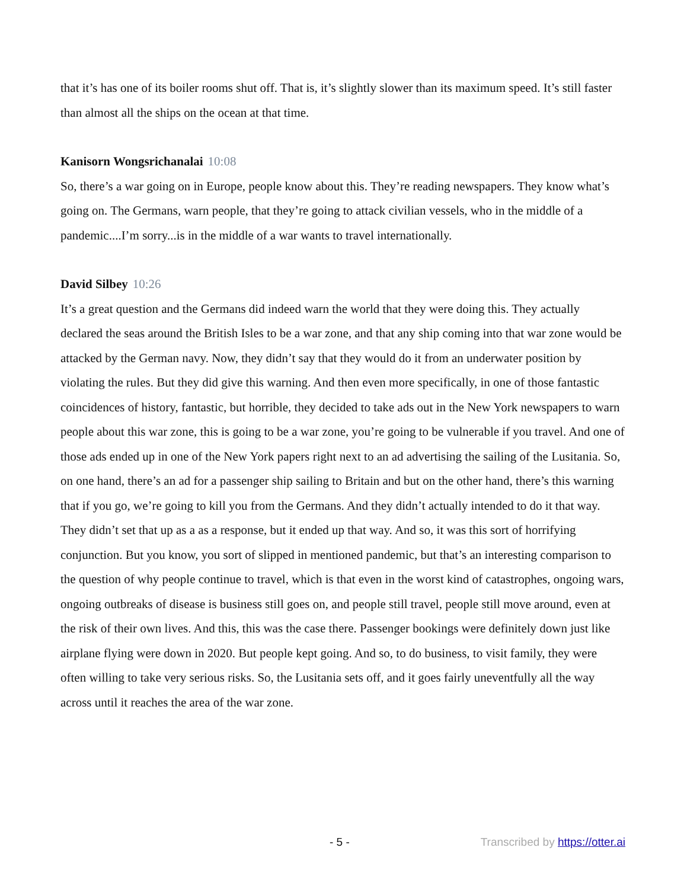that it’s has one of its boiler rooms shut off. That is, it’s slightly slower than its maximum speed. It’s still faster than almost all the ships on the ocean at that time.
Kanisorn Wongsrichanalai 10:08
So, there’s a war going on in Europe, people know about this. They’re reading newspapers. They know what’s going on. The Germans, warn people, that they’re going to attack civilian vessels, who in the middle of a pandemic....I’m sorry...is in the middle of a war wants to travel internationally.
David Silbey 10:26
It’s a great question and the Germans did indeed warn the world that they were doing this. They actually declared the seas around the British Isles to be a war zone, and that any ship coming into that war zone would be attacked by the German navy. Now, they didn’t say that they would do it from an underwater position by violating the rules. But they did give this warning. And then even more specifically, in one of those fantastic coincidences of history, fantastic, but horrible, they decided to take ads out in the New York newspapers to warn people about this war zone, this is going to be a war zone, you’re going to be vulnerable if you travel. And one of those ads ended up in one of the New York papers right next to an ad advertising the sailing of the Lusitania. So, on one hand, there’s an ad for a passenger ship sailing to Britain and but on the other hand, there’s this warning that if you go, we’re going to kill you from the Germans. And they didn’t actually intended to do it that way. They didn’t set that up as a as a response, but it ended up that way. And so, it was this sort of horrifying conjunction. But you know, you sort of slipped in mentioned pandemic, but that’s an interesting comparison to the question of why people continue to travel, which is that even in the worst kind of catastrophes, ongoing wars, ongoing outbreaks of disease is business still goes on, and people still travel, people still move around, even at the risk of their own lives. And this, this was the case there. Passenger bookings were definitely down just like airplane flying were down in 2020. But people kept going. And so, to do business, to visit family, they were often willing to take very serious risks. So, the Lusitania sets off, and it goes fairly uneventfully all the way across until it reaches the area of the war zone.
- 5 - Transcribed by https://otter.ai